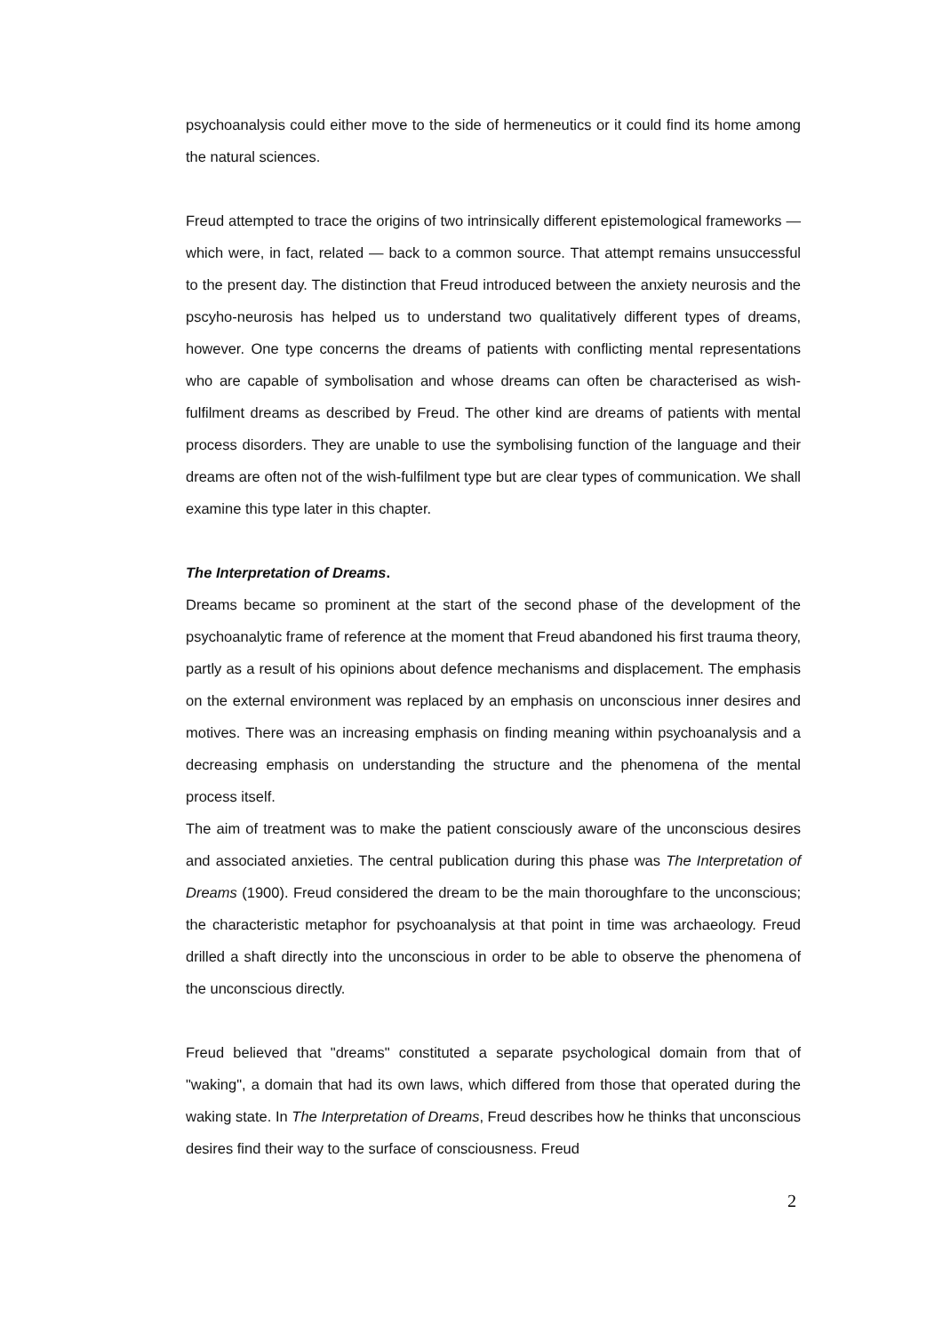psychoanalysis could either move to the side of hermeneutics or it could find its home among the natural sciences.
Freud attempted to trace the origins of two intrinsically different epistemological frameworks — which were, in fact, related — back to a common source. That attempt remains unsuccessful to the present day. The distinction that Freud introduced between the anxiety neurosis and the pscyho-neurosis has helped us to understand two qualitatively different types of dreams, however. One type concerns the dreams of patients with conflicting mental representations who are capable of symbolisation and whose dreams can often be characterised as wish-fulfilment dreams as described by Freud. The other kind are dreams of patients with mental process disorders. They are unable to use the symbolising function of the language and their dreams are often not of the wish-fulfilment type but are clear types of communication. We shall examine this type later in this chapter.
The Interpretation of Dreams.
Dreams became so prominent at the start of the second phase of the development of the psychoanalytic frame of reference at the moment that Freud abandoned his first trauma theory, partly as a result of his opinions about defence mechanisms and displacement. The emphasis on the external environment was replaced by an emphasis on unconscious inner desires and motives. There was an increasing emphasis on finding meaning within psychoanalysis and a decreasing emphasis on understanding the structure and the phenomena of the mental process itself.
The aim of treatment was to make the patient consciously aware of the unconscious desires and associated anxieties. The central publication during this phase was The Interpretation of Dreams (1900). Freud considered the dream to be the main thoroughfare to the unconscious; the characteristic metaphor for psychoanalysis at that point in time was archaeology. Freud drilled a shaft directly into the unconscious in order to be able to observe the phenomena of the unconscious directly.
Freud believed that "dreams" constituted a separate psychological domain from that of "waking", a domain that had its own laws, which differed from those that operated during the waking state. In The Interpretation of Dreams, Freud describes how he thinks that unconscious desires find their way to the surface of consciousness. Freud
2